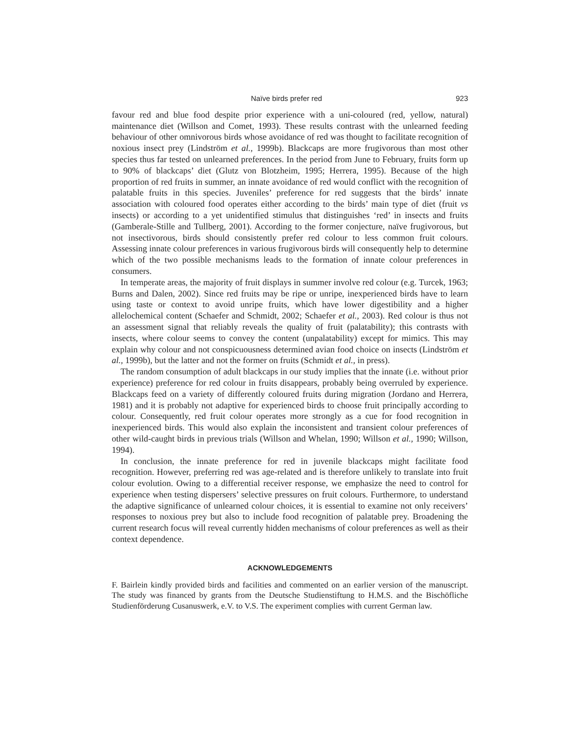Naïve birds prefer red 923
favour red and blue food despite prior experience with a uni-coloured (red, yellow, natural) maintenance diet (Willson and Comet, 1993). These results contrast with the unlearned feeding behaviour of other omnivorous birds whose avoidance of red was thought to facilitate recognition of noxious insect prey (Lindström et al., 1999b). Blackcaps are more frugivorous than most other species thus far tested on unlearned preferences. In the period from June to February, fruits form up to 90% of blackcaps’ diet (Glutz von Blotzheim, 1995; Herrera, 1995). Because of the high proportion of red fruits in summer, an innate avoidance of red would conflict with the recognition of palatable fruits in this species. Juveniles’ preference for red suggests that the birds’ innate association with coloured food operates either according to the birds’ main type of diet (fruit vs insects) or according to a yet unidentified stimulus that distinguishes ‘red’ in insects and fruits (Gamberale-Stille and Tullberg, 2001). According to the former conjecture, naïve frugivorous, but not insectivorous, birds should consistently prefer red colour to less common fruit colours. Assessing innate colour preferences in various frugivorous birds will consequently help to determine which of the two possible mechanisms leads to the formation of innate colour preferences in consumers.
In temperate areas, the majority of fruit displays in summer involve red colour (e.g. Turcek, 1963; Burns and Dalen, 2002). Since red fruits may be ripe or unripe, inexperienced birds have to learn using taste or context to avoid unripe fruits, which have lower digestibility and a higher allelochemical content (Schaefer and Schmidt, 2002; Schaefer et al., 2003). Red colour is thus not an assessment signal that reliably reveals the quality of fruit (palatability); this contrasts with insects, where colour seems to convey the content (unpalatability) except for mimics. This may explain why colour and not conspicuousness determined avian food choice on insects (Lindström et al., 1999b), but the latter and not the former on fruits (Schmidt et al., in press).
The random consumption of adult blackcaps in our study implies that the innate (i.e. without prior experience) preference for red colour in fruits disappears, probably being overruled by experience. Blackcaps feed on a variety of differently coloured fruits during migration (Jordano and Herrera, 1981) and it is probably not adaptive for experienced birds to choose fruit principally according to colour. Consequently, red fruit colour operates more strongly as a cue for food recognition in inexperienced birds. This would also explain the inconsistent and transient colour preferences of other wild-caught birds in previous trials (Willson and Whelan, 1990; Willson et al., 1990; Willson, 1994).
In conclusion, the innate preference for red in juvenile blackcaps might facilitate food recognition. However, preferring red was age-related and is therefore unlikely to translate into fruit colour evolution. Owing to a differential receiver response, we emphasize the need to control for experience when testing dispersers’ selective pressures on fruit colours. Furthermore, to understand the adaptive significance of unlearned colour choices, it is essential to examine not only receivers’ responses to noxious prey but also to include food recognition of palatable prey. Broadening the current research focus will reveal currently hidden mechanisms of colour preferences as well as their context dependence.
ACKNOWLEDGEMENTS
F. Bairlein kindly provided birds and facilities and commented on an earlier version of the manuscript. The study was financed by grants from the Deutsche Studienstiftung to H.M.S. and the Bischöfliche Studienförderung Cusanuswerk, e.V. to V.S. The experiment complies with current German law.